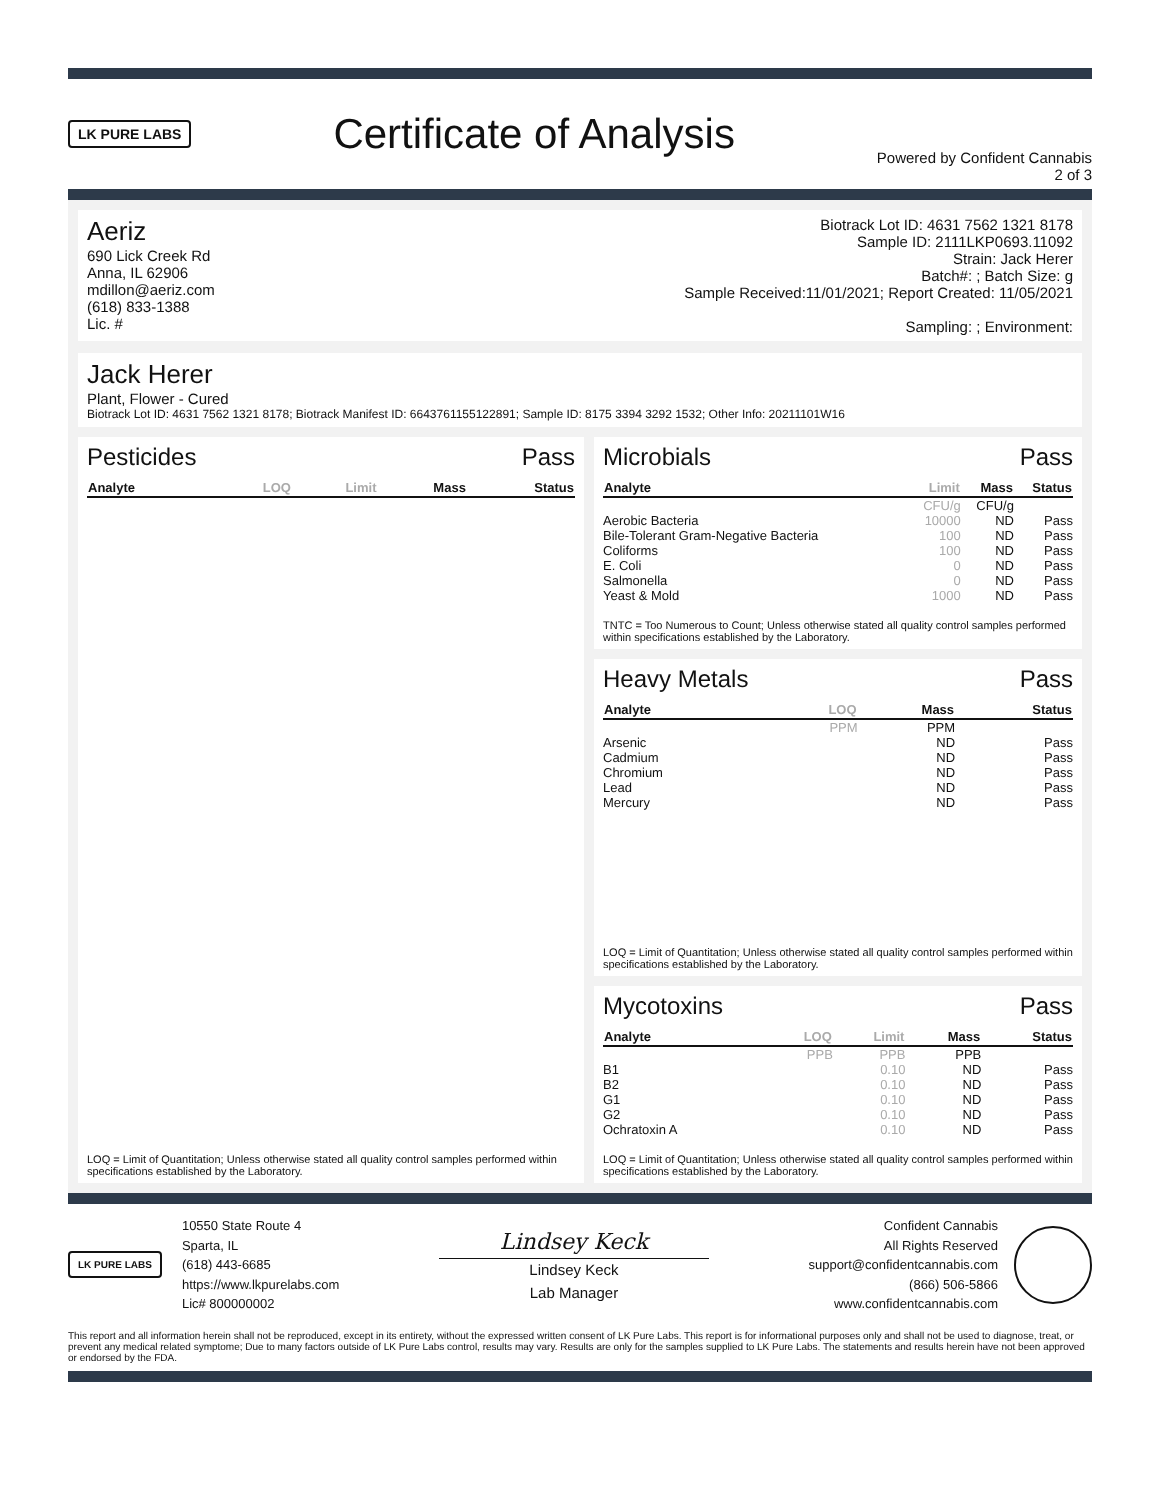LK PURE LABS
Certificate of Analysis
Powered by Confident Cannabis
2 of 3
Aeriz
690 Lick Creek Rd
Anna, IL 62906
mdillon@aeriz.com
(618) 833-1388
Lic. #
Biotrack Lot ID: 4631 7562 1321 8178
Sample ID: 2111LKP0693.11092
Strain: Jack Herer
Batch#: ; Batch Size: g
Sample Received:11/01/2021; Report Created: 11/05/2021
Sampling: ; Environment:
Jack Herer
Plant, Flower - Cured
Biotrack Lot ID: 4631 7562 1321 8178; Biotrack Manifest ID: 6643761155122891; Sample ID: 8175 3394 3292 1532; Other Info: 20211101W16
Pesticides Pass
| Analyte | LOQ | Limit | Mass | Status |
| --- | --- | --- | --- | --- |
LOQ = Limit of Quantitation; Unless otherwise stated all quality control samples performed within specifications established by the Laboratory.
Microbials Pass
| Analyte | Limit | Mass | Status |
| --- | --- | --- | --- |
| | CFU/g | CFU/g | |
| Aerobic Bacteria | 10000 | ND | Pass |
| Bile-Tolerant Gram-Negative Bacteria | 100 | ND | Pass |
| Coliforms | 100 | ND | Pass |
| E. Coli | 0 | ND | Pass |
| Salmonella | 0 | ND | Pass |
| Yeast & Mold | 1000 | ND | Pass |
TNTC = Too Numerous to Count; Unless otherwise stated all quality control samples performed within specifications established by the Laboratory.
Heavy Metals Pass
| Analyte | LOQ | Mass | Status |
| --- | --- | --- | --- |
| | PPM | PPM | |
| Arsenic | | ND | Pass |
| Cadmium | | ND | Pass |
| Chromium | | ND | Pass |
| Lead | | ND | Pass |
| Mercury | | ND | Pass |
LOQ = Limit of Quantitation; Unless otherwise stated all quality control samples performed within specifications established by the Laboratory.
Mycotoxins Pass
| Analyte | LOQ | Limit | Mass | Status |
| --- | --- | --- | --- | --- |
| | PPB | PPB | PPB | |
| B1 | | 0.10 | ND | Pass |
| B2 | | 0.10 | ND | Pass |
| G1 | | 0.10 | ND | Pass |
| G2 | | 0.10 | ND | Pass |
| Ochratoxin A | | 0.10 | ND | Pass |
LOQ = Limit of Quantitation; Unless otherwise stated all quality control samples performed within specifications established by the Laboratory.
LK PURE LABS
10550 State Route 4
Sparta, IL
(618) 443-6685
https://www.lkpurelabs.com
Lic# 800000002
Lindsey Keck
Lindsey Keck
Lab Manager
Confident Cannabis
All Rights Reserved
support@confidentcannabis.com
(866) 506-5866
www.confidentcannabis.com
This report and all information herein shall not be reproduced, except in its entirety, without the expressed written consent of LK Pure Labs. This report is for informational purposes only and shall not be used to diagnose, treat, or prevent any medical related symptome; Due to many factors outside of LK Pure Labs control, results may vary. Results are only for the samples supplied to LK Pure Labs. The statements and results herein have not been approved or endorsed by the FDA.